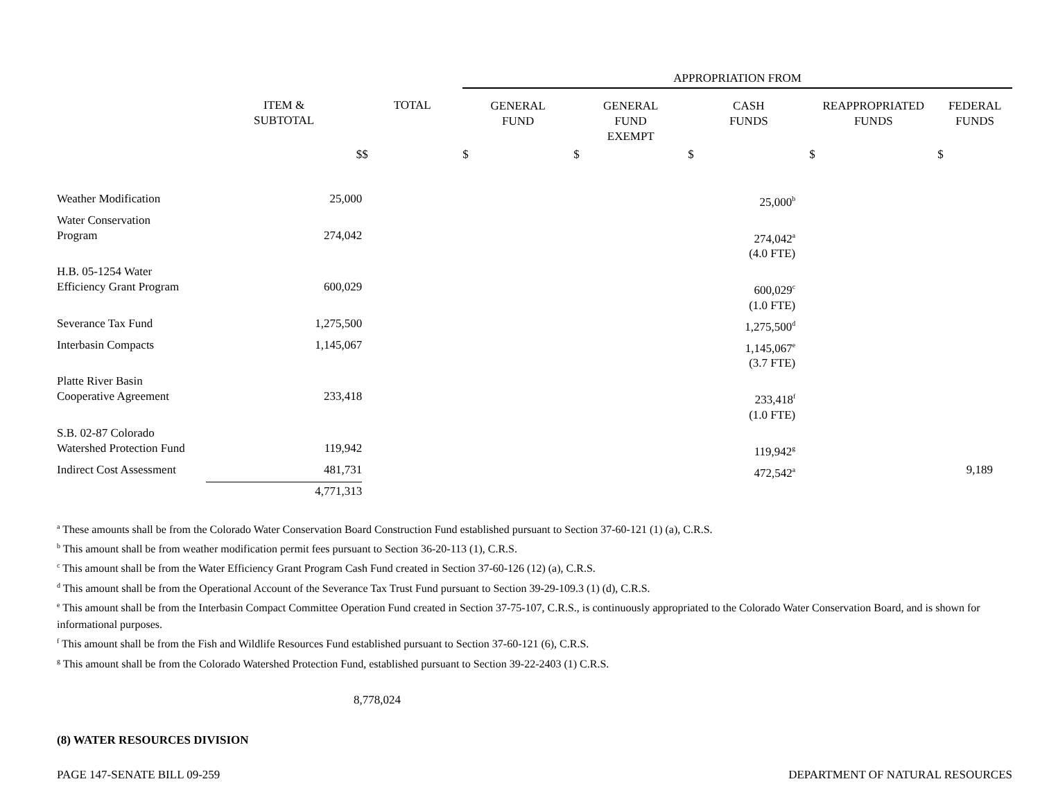| | | | APPROPRIATION FROM | | | | |
| --- | --- | --- | --- | --- | --- | --- | --- |
| | ITEM & SUBTOTAL | TOTAL | GENERAL FUND | GENERAL FUND EXEMPT | CASH FUNDS | REAPPROPRIATED FUNDS | FEDERAL FUNDS |
| | $ | $ | $ | $ | $ | $ | $ |
| Weather Modification | 25,000 | | | | 25,000<sup>b</sup> | | |
| Water Conservation Program | 274,042 | | | | 274,042<sup>a</sup> (4.0 FTE) | | |
| H.B. 05-1254 Water Efficiency Grant Program | 600,029 | | | | 600,029<sup>c</sup> (1.0 FTE) | | |
| Severance Tax Fund | 1,275,500 | | | | 1,275,500<sup>d</sup> | | |
| Interbasin Compacts | 1,145,067 | | | | 1,145,067<sup>e</sup> (3.7 FTE) | | |
| Platte River Basin Cooperative Agreement | 233,418 | | | | 233,418<sup>f</sup> (1.0 FTE) | | |
| S.B. 02-87 Colorado Watershed Protection Fund | 119,942 | | | | 119,942<sup>g</sup> | | |
| Indirect Cost Assessment | 481,731 | | | | 472,542<sup>a</sup> | | 9,189 |
| | 4,771,313 | | | | | | |
<sup>a</sup> These amounts shall be from the Colorado Water Conservation Board Construction Fund established pursuant to Section 37-60-121 (1) (a), C.R.S.
<sup>b</sup> This amount shall be from weather modification permit fees pursuant to Section 36-20-113 (1), C.R.S.
<sup>c</sup> This amount shall be from the Water Efficiency Grant Program Cash Fund created in Section 37-60-126 (12) (a), C.R.S.
<sup>d</sup> This amount shall be from the Operational Account of the Severance Tax Trust Fund pursuant to Section 39-29-109.3 (1) (d), C.R.S.
<sup>e</sup> This amount shall be from the Interbasin Compact Committee Operation Fund created in Section 37-75-107, C.R.S., is continuously appropriated to the Colorado Water Conservation Board, and is shown for informational purposes.
<sup>f</sup> This amount shall be from the Fish and Wildlife Resources Fund established pursuant to Section 37-60-121 (6), C.R.S.
<sup>g</sup> This amount shall be from the Colorado Watershed Protection Fund, established pursuant to Section 39-22-2403 (1) C.R.S.
8,778,024
(8) WATER RESOURCES DIVISION
PAGE 147-SENATE BILL 09-259 DEPARTMENT OF NATURAL RESOURCES